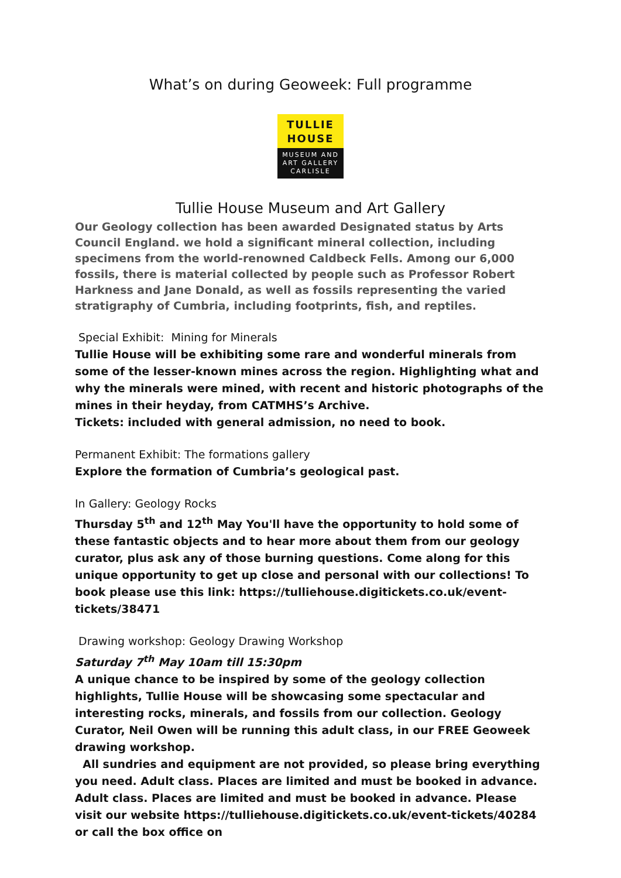What’s on during Geoweek: Full programme
TULLIE
HOUSE
MUSEUM AND
ART GALLERY
CARLISLE
Tullie House Museum and Art Gallery
Our Geology collection has been awarded Designated status by Arts Council England. we hold a significant mineral collection, including specimens from the world-renowned Caldbeck Fells. Among our 6,000 fossils, there is material collected by people such as Professor Robert Harkness and Jane Donald, as well as fossils representing the varied stratigraphy of Cumbria, including footprints, fish, and reptiles.
Special Exhibit: Mining for Minerals
Tullie House will be exhibiting some rare and wonderful minerals from some of the lesser-known mines across the region. Highlighting what and why the minerals were mined, with recent and historic photographs of the mines in their heyday, from CATMHS’s Archive.
Tickets: included with general admission, no need to book.
Permanent Exhibit: The formations gallery
Explore the formation of Cumbria’s geological past.
In Gallery: Geology Rocks
Thursday 5<sup>th</sup> and 12<sup>th</sup> May You'll have the opportunity to hold some of these fantastic objects and to hear more about them from our geology curator, plus ask any of those burning questions. Come along for this unique opportunity to get up close and personal with our collections! To book please use this link: https://tulliehouse.digitickets.co.uk/event-tickets/38471
Drawing workshop: Geology Drawing Workshop
Saturday 7<sup>th</sup> May 10am till 15:30pm
A unique chance to be inspired by some of the geology collection highlights, Tullie House will be showcasing some spectacular and interesting rocks, minerals, and fossils from our collection. Geology Curator, Neil Owen will be running this adult class, in our FREE Geoweek drawing workshop.
All sundries and equipment are not provided, so please bring everything you need. Adult class. Places are limited and must be booked in advance. Adult class. Places are limited and must be booked in advance. Please visit our website https://tulliehouse.digitickets.co.uk/event-tickets/40284 or call the box office on